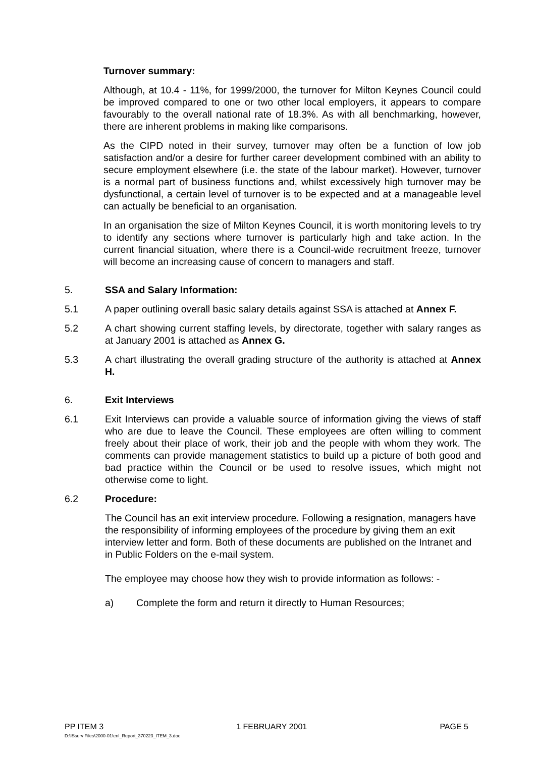Turnover summary:
Although, at 10.4 - 11%, for 1999/2000, the turnover for Milton Keynes Council could be improved compared to one or two other local employers, it appears to compare favourably to the overall national rate of 18.3%. As with all benchmarking, however, there are inherent problems in making like comparisons.
As the CIPD noted in their survey, turnover may often be a function of low job satisfaction and/or a desire for further career development combined with an ability to secure employment elsewhere (i.e. the state of the labour market). However, turnover is a normal part of business functions and, whilst excessively high turnover may be dysfunctional, a certain level of turnover is to be expected and at a manageable level can actually be beneficial to an organisation.
In an organisation the size of Milton Keynes Council, it is worth monitoring levels to try to identify any sections where turnover is particularly high and take action. In the current financial situation, where there is a Council-wide recruitment freeze, turnover will become an increasing cause of concern to managers and staff.
5. SSA and Salary Information:
5.1 A paper outlining overall basic salary details against SSA is attached at Annex F.
5.2 A chart showing current staffing levels, by directorate, together with salary ranges as at January 2001 is attached as Annex G.
5.3 A chart illustrating the overall grading structure of the authority is attached at Annex H.
6. Exit Interviews
6.1 Exit Interviews can provide a valuable source of information giving the views of staff who are due to leave the Council. These employees are often willing to comment freely about their place of work, their job and the people with whom they work. The comments can provide management statistics to build up a picture of both good and bad practice within the Council or be used to resolve issues, which might not otherwise come to light.
6.2 Procedure:
The Council has an exit interview procedure. Following a resignation, managers have the responsibility of informing employees of the procedure by giving them an exit interview letter and form. Both of these documents are published on the Intranet and in Public Folders on the e-mail system.
The employee may choose how they wish to provide information as follows: -
a) Complete the form and return it directly to Human Resources;
PP ITEM 3 1 FEBRUARY 2001 PAGE 5
D:\ISserv Files\2000-01\enl_Report_370223_ITEM_3.doc